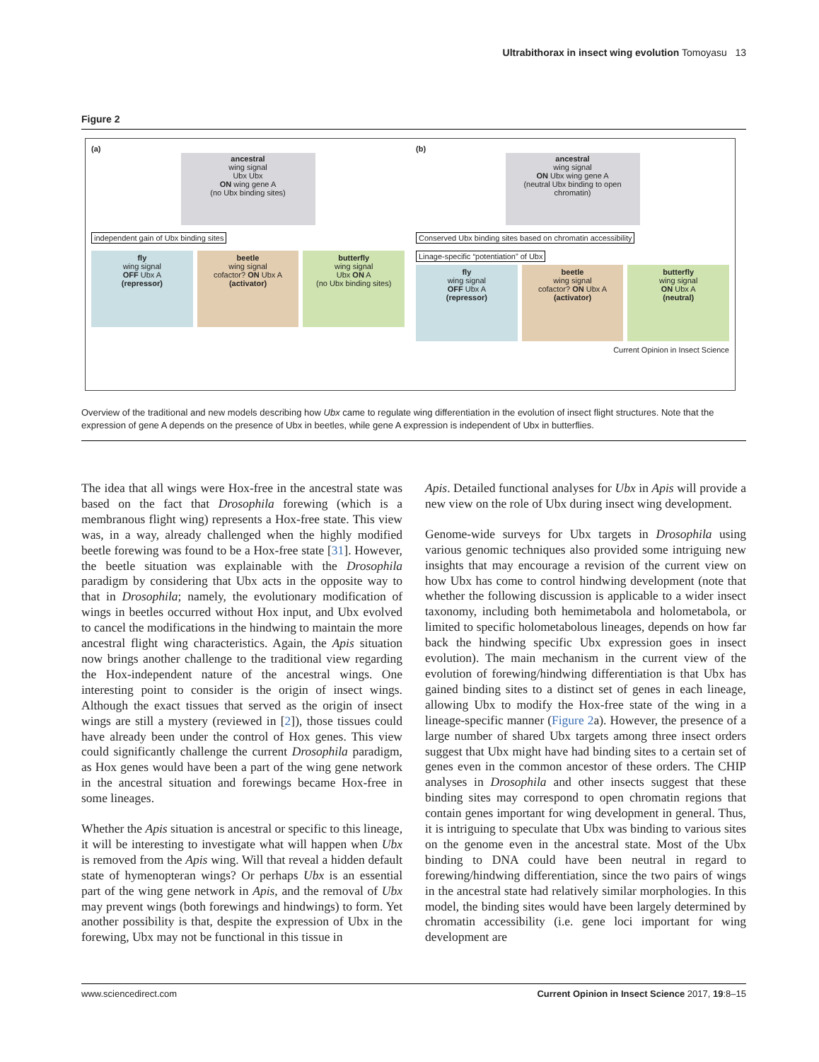Ultrabithorax in insect wing evolution Tomoyasu 13
Figure 2
(a)
ancestral
wing signal
Ubx Ubx
ON wing gene A
(no Ubx binding sites)
independent gain of Ubx binding sites
fly
wing signal
OFF Ubx A
(repressor)
beetle
wing signal
cofactor? ON Ubx A
(activator)
butterfly
wing signal
Ubx ON A
(no Ubx binding sites)
(b)
ancestral
wing signal
ON Ubx wing gene A
(neutral Ubx binding to open chromatin)
Conserved Ubx binding sites based on chromatin accessibility
Linage-specific “potentiation” of Ubx
fly
wing signal
OFF Ubx A
(repressor)
beetle
wing signal
cofactor? ON Ubx A
(activator)
butterfly
wing signal
ON Ubx A
(neutral)
Current Opinion in Insect Science
Overview of the traditional and new models describing how Ubx came to regulate wing differentiation in the evolution of insect flight structures. Note that the expression of gene A depends on the presence of Ubx in beetles, while gene A expression is independent of Ubx in butterflies.
The idea that all wings were Hox-free in the ancestral state was based on the fact that Drosophila forewing (which is a membranous flight wing) represents a Hox-free state. This view was, in a way, already challenged when the highly modified beetle forewing was found to be a Hox-free state [31]. However, the beetle situation was explainable with the Drosophila paradigm by considering that Ubx acts in the opposite way to that in Drosophila; namely, the evolutionary modification of wings in beetles occurred without Hox input, and Ubx evolved to cancel the modifications in the hindwing to maintain the more ancestral flight wing characteristics. Again, the Apis situation now brings another challenge to the traditional view regarding the Hox-independent nature of the ancestral wings. One interesting point to consider is the origin of insect wings. Although the exact tissues that served as the origin of insect wings are still a mystery (reviewed in [2]), those tissues could have already been under the control of Hox genes. This view could significantly challenge the current Drosophila paradigm, as Hox genes would have been a part of the wing gene network in the ancestral situation and forewings became Hox-free in some lineages.
Whether the Apis situation is ancestral or specific to this lineage, it will be interesting to investigate what will happen when Ubx is removed from the Apis wing. Will that reveal a hidden default state of hymenopteran wings? Or perhaps Ubx is an essential part of the wing gene network in Apis, and the removal of Ubx may prevent wings (both forewings and hindwings) to form. Yet another possibility is that, despite the expression of Ubx in the forewing, Ubx may not be functional in this tissue in
Apis. Detailed functional analyses for Ubx in Apis will provide a new view on the role of Ubx during insect wing development.
Genome-wide surveys for Ubx targets in Drosophila using various genomic techniques also provided some intriguing new insights that may encourage a revision of the current view on how Ubx has come to control hindwing development (note that whether the following discussion is applicable to a wider insect taxonomy, including both hemimetabola and holometabola, or limited to specific holometabolous lineages, depends on how far back the hindwing specific Ubx expression goes in insect evolution). The main mechanism in the current view of the evolution of forewing/hindwing differentiation is that Ubx has gained binding sites to a distinct set of genes in each lineage, allowing Ubx to modify the Hox-free state of the wing in a lineage-specific manner (Figure 2a). However, the presence of a large number of shared Ubx targets among three insect orders suggest that Ubx might have had binding sites to a certain set of genes even in the common ancestor of these orders. The CHIP analyses in Drosophila and other insects suggest that these binding sites may correspond to open chromatin regions that contain genes important for wing development in general. Thus, it is intriguing to speculate that Ubx was binding to various sites on the genome even in the ancestral state. Most of the Ubx binding to DNA could have been neutral in regard to forewing/hindwing differentiation, since the two pairs of wings in the ancestral state had relatively similar morphologies. In this model, the binding sites would have been largely determined by chromatin accessibility (i.e. gene loci important for wing development are
www.sciencedirect.com Current Opinion in Insect Science 2017, 19:8–15